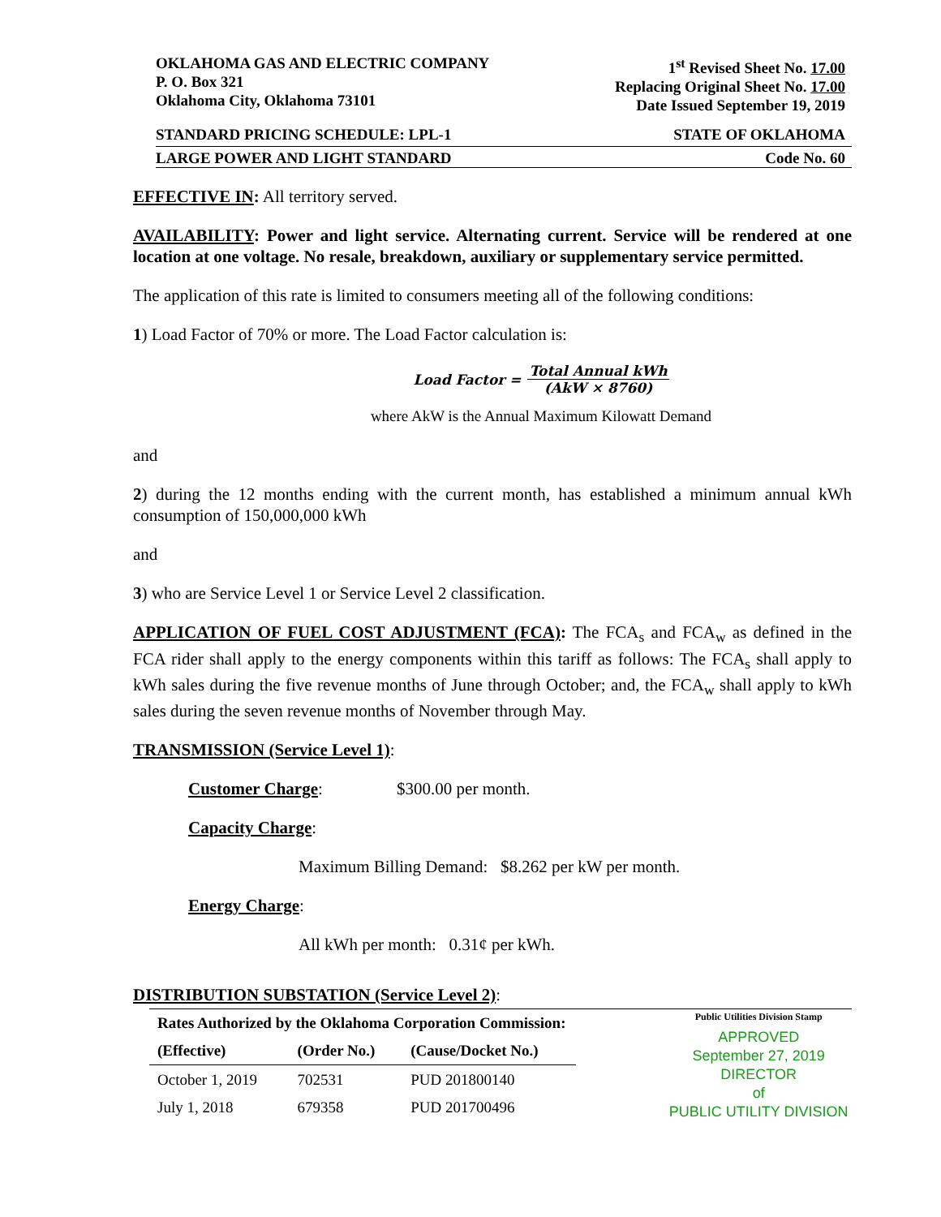OKLAHOMA GAS AND ELECTRIC COMPANY
P. O. Box 321
Oklahoma City, Oklahoma 73101
1<sup>st</sup> Revised Sheet No. 17.00
Replacing Original Sheet No. 17.00
Date Issued September 19, 2019
STANDARD PRICING SCHEDULE: LPL-1 STATE OF OKLAHOMA
LARGE POWER AND LIGHT STANDARD Code No. 60
EFFECTIVE IN: All territory served.
AVAILABILITY: Power and light service. Alternating current. Service will be rendered at one location at one voltage. No resale, breakdown, auxiliary or supplementary service permitted.
The application of this rate is limited to consumers meeting all of the following conditions:
1) Load Factor of 70% or more. The Load Factor calculation is:
Load Factor = Total Annual kWh (AkW × 8760)
where AkW is the Annual Maximum Kilowatt Demand
and
2) during the 12 months ending with the current month, has established a minimum annual kWh consumption of 150,000,000 kWh
and
3) who are Service Level 1 or Service Level 2 classification.
APPLICATION OF FUEL COST ADJUSTMENT (FCA): The FCA<sub>s</sub> and FCA<sub>w</sub> as defined in the FCA rider shall apply to the energy components within this tariff as follows: The FCA<sub>s</sub> shall apply to kWh sales during the five revenue months of June through October; and, the FCA<sub>w</sub> shall apply to kWh sales during the seven revenue months of November through May.
TRANSMISSION (Service Level 1):
Customer Charge: $300.00 per month.
Capacity Charge:
Maximum Billing Demand: $8.262 per kW per month.
Energy Charge:
All kWh per month: 0.31¢ per kWh.
DISTRIBUTION SUBSTATION (Service Level 2):
| Rates Authorized by the Oklahoma Corporation Commission: | | |
| --- | --- | --- |
| (Effective) | (Order No.) | (Cause/Docket No.) |
| October 1, 2019 | 702531 | PUD 201800140 |
| July 1, 2018 | 679358 | PUD 201700496 |
Public Utilities Division Stamp
APPROVED
September 27, 2019
DIRECTOR
of
PUBLIC UTILITY DIVISION